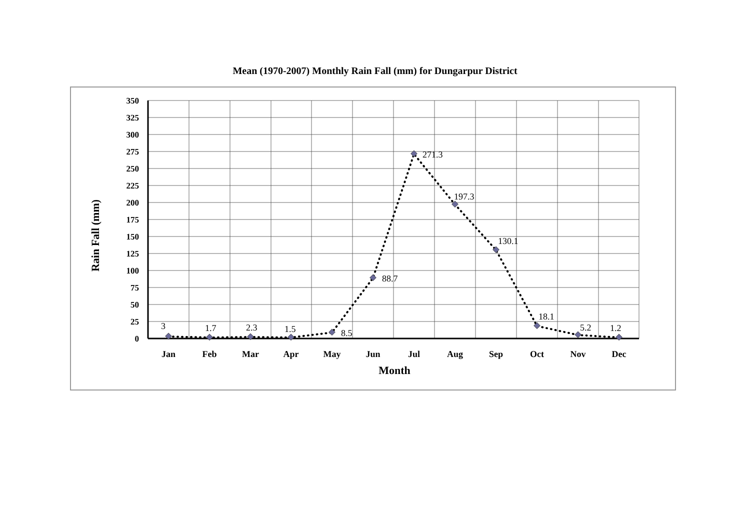Mean (1970-2007) Monthly Rain Fall (mm) for Dungarpur District
3
1.7
2.3
1.5
8.5
88.7
271.3
197.3
130.1
18.1
5.2
1.2
350
325
300
275
250
225
200
175
150
125
100
75
50
25
0
Jan
Feb
Mar
Apr
May
Jun
Jul
Aug
Sep
Oct
Nov
Dec
Month
Rain Fall (mm)